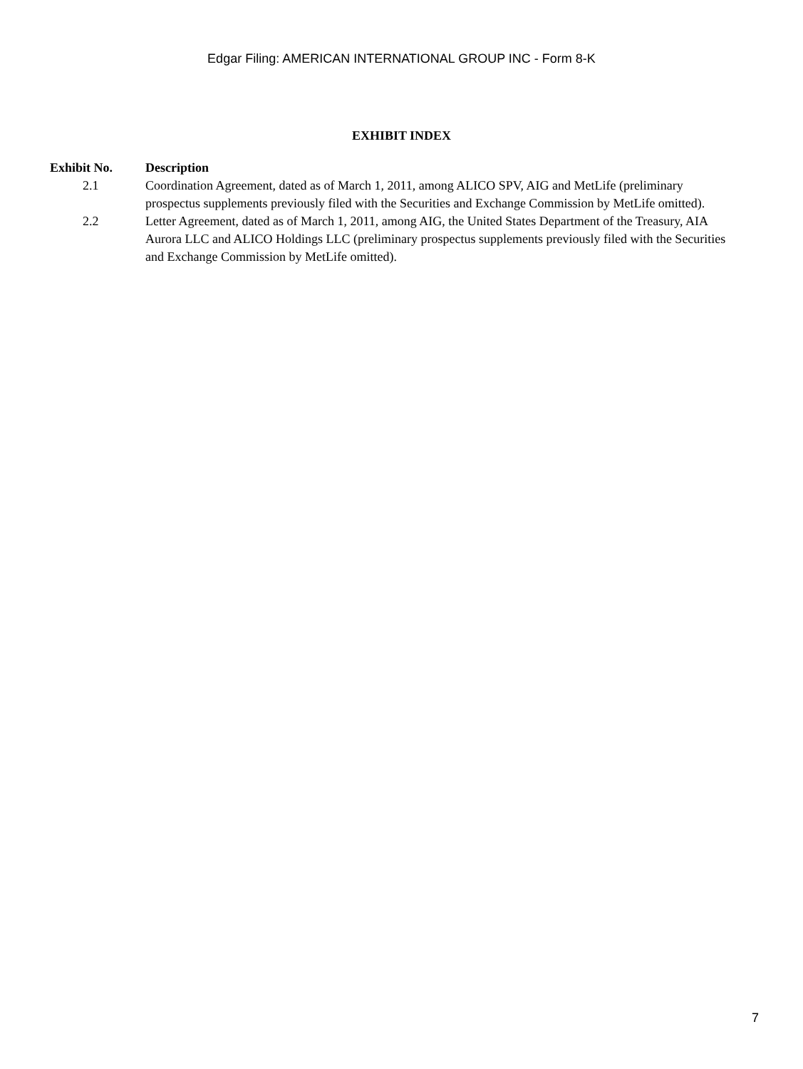Edgar Filing: AMERICAN INTERNATIONAL GROUP INC - Form 8-K
EXHIBIT INDEX
| Exhibit No. | Description |
| --- | --- |
| 2.1 | Coordination Agreement, dated as of March 1, 2011, among ALICO SPV, AIG and MetLife (preliminary prospectus supplements previously filed with the Securities and Exchange Commission by MetLife omitted). |
| 2.2 | Letter Agreement, dated as of March 1, 2011, among AIG, the United States Department of the Treasury, AIA Aurora LLC and ALICO Holdings LLC (preliminary prospectus supplements previously filed with the Securities and Exchange Commission by MetLife omitted). |
7